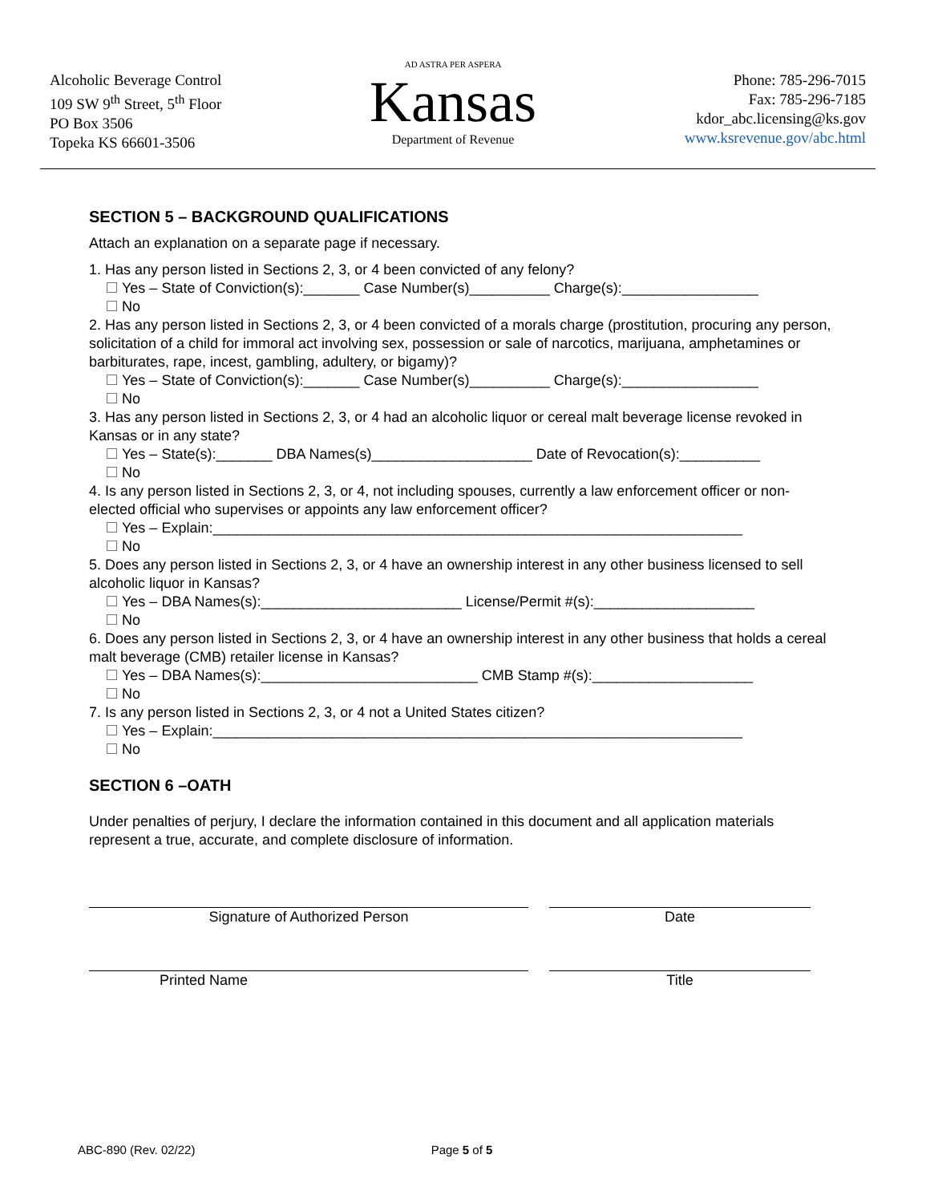Alcoholic Beverage Control
109 SW 9<sup>th</sup> Street, 5<sup>th</sup> Floor
PO Box 3506
Topeka KS 66601-3506
AD ASTRA PER ASPERA
Kansas
Department of Revenue
Phone: 785-296-7015
Fax: 785-296-7185
kdor_abc.licensing@ks.gov
www.ksrevenue.gov/abc.html
SECTION 5 – BACKGROUND QUALIFICATIONS
Attach an explanation on a separate page if necessary.
1. Has any person listed in Sections 2, 3, or 4 been convicted of any felony?
Yes – State of Conviction(s):_______ Case Number(s)__________ Charge(s):_________________
No
2. Has any person listed in Sections 2, 3, or 4 been convicted of a morals charge (prostitution, procuring any person, solicitation of a child for immoral act involving sex, possession or sale of narcotics, marijuana, amphetamines or barbiturates, rape, incest, gambling, adultery, or bigamy)?
Yes – State of Conviction(s):_______ Case Number(s)__________ Charge(s):_________________
No
3. Has any person listed in Sections 2, 3, or 4 had an alcoholic liquor or cereal malt beverage license revoked in Kansas or in any state?
Yes – State(s):_______ DBA Names(s)____________________ Date of Revocation(s):__________
No
4. Is any person listed in Sections 2, 3, or 4, not including spouses, currently a law enforcement officer or non-elected official who supervises or appoints any law enforcement officer?
Yes – Explain:__________________________________________________________________
No
5. Does any person listed in Sections 2, 3, or 4 have an ownership interest in any other business licensed to sell alcoholic liquor in Kansas?
Yes – DBA Names(s):_________________________ License/Permit #(s):____________________
No
6. Does any person listed in Sections 2, 3, or 4 have an ownership interest in any other business that holds a cereal malt beverage (CMB) retailer license in Kansas?
Yes – DBA Names(s):___________________________ CMB Stamp #(s):____________________
No
7. Is any person listed in Sections 2, 3, or 4 not a United States citizen?
Yes – Explain:__________________________________________________________________
No
SECTION 6 –OATH
Under penalties of perjury, I declare the information contained in this document and all application materials represent a true, accurate, and complete disclosure of information.
Signature of Authorized Person Date
Printed Name Title
ABC-890 (Rev. 02/22) Page 5 of 5